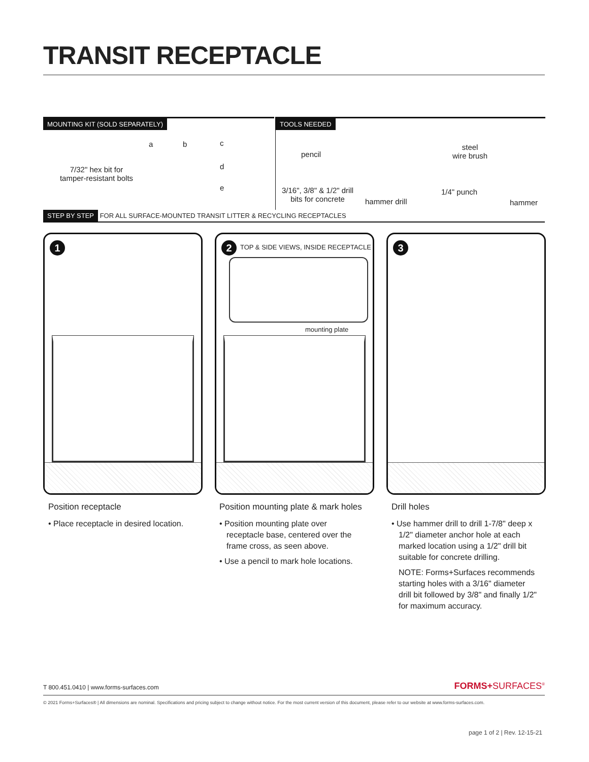TRANSIT RECEPTACLE
MOUNTING KIT (SOLD SEPARATELY)
7/32" hex bit for
tamper-resistant bolts
a b c
d
e
TOOLS NEEDED
pencil
3/16", 3/8" & 1/2" drill
bits for concrete
hammer drill
steel
wire brush
1/4" punch
hammer
STEP BY STEP FOR ALL SURFACE-MOUNTED TRANSIT LITTER & RECYCLING RECEPTACLES
1
2
TOP & SIDE VIEWS, INSIDE RECEPTACLE
mounting plate
3
Position receptacle
• Place receptacle in desired location.
Position mounting plate & mark holes
• Position mounting plate over receptacle base, centered over the frame cross, as seen above.
• Use a pencil to mark hole locations.
Drill holes
• Use hammer drill to drill 1-7/8" deep x 1/2" diameter anchor hole at each marked location using a 1/2" drill bit suitable for concrete drilling.
NOTE: Forms+Surfaces recommends starting holes with a 3/16" diameter drill bit followed by 3/8" and finally 1/2" for maximum accuracy.
T 800.451.0410 | www.forms-surfaces.com
FORMS+SURFACES<sup>®</sup>
© 2021 Forms+Surfaces® | All dimensions are nominal. Specifications and pricing subject to change without notice. For the most current version of this document, please refer to our website at www.forms-surfaces.com.
page 1 of 2 | Rev. 12-15-21